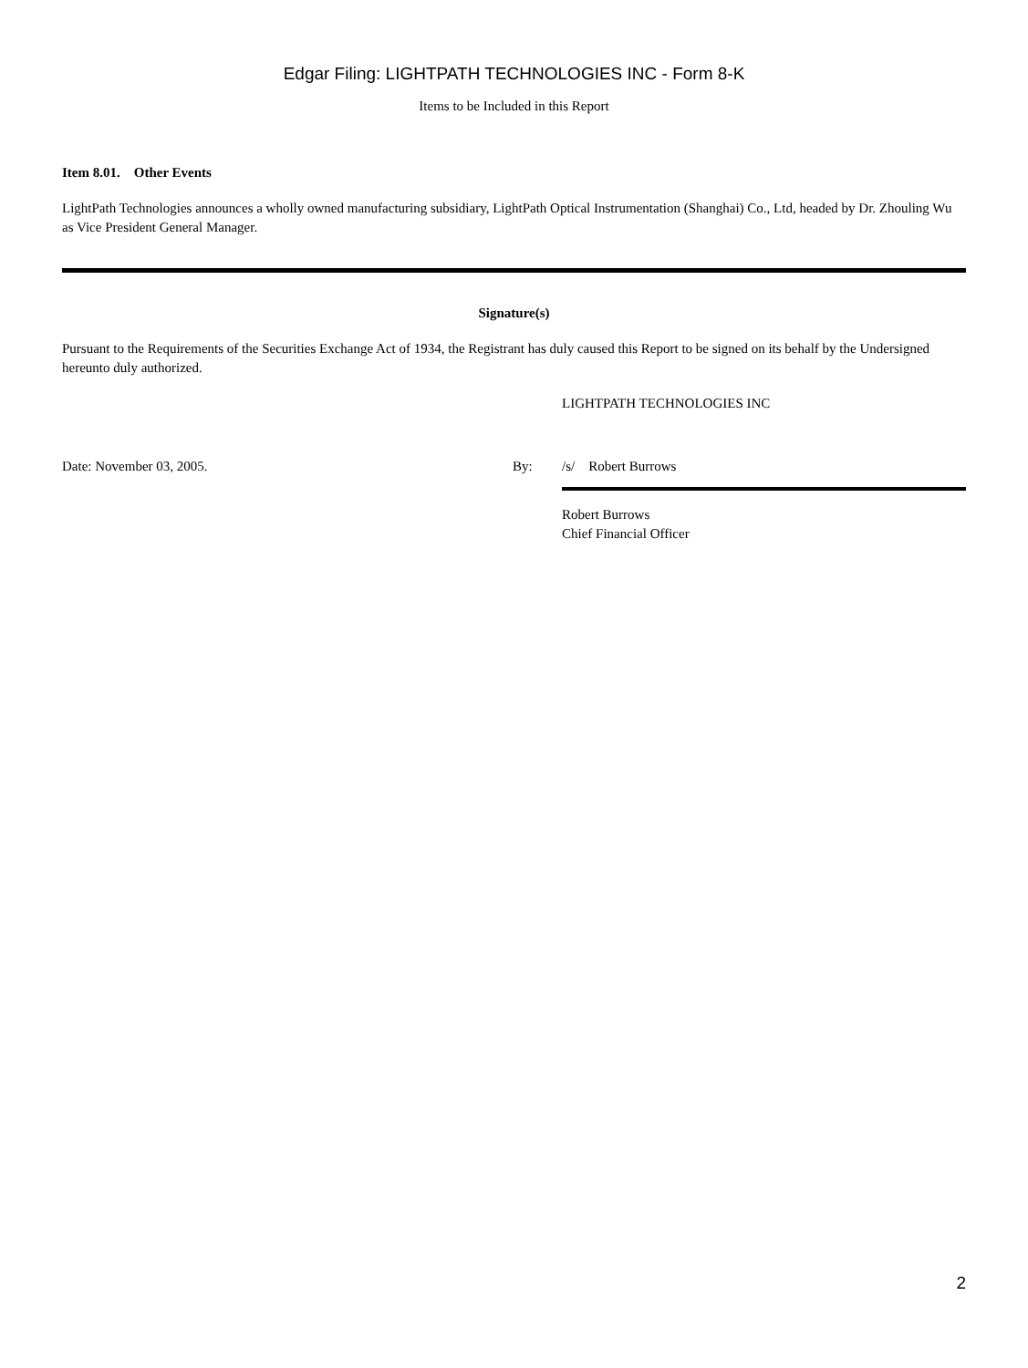Edgar Filing: LIGHTPATH TECHNOLOGIES INC - Form 8-K
Items to be Included in this Report
Item 8.01. Other Events
LightPath Technologies announces a wholly owned manufacturing subsidiary, LightPath Optical Instrumentation (Shanghai) Co., Ltd, headed by Dr. Zhouling Wu as Vice President General Manager.
Signature(s)
Pursuant to the Requirements of the Securities Exchange Act of 1934, the Registrant has duly caused this Report to be signed on its behalf by the Undersigned hereunto duly authorized.
LIGHTPATH TECHNOLOGIES INC
Date: November 03, 2005. By: /s/ Robert Burrows
Robert Burrows
Chief Financial Officer
2